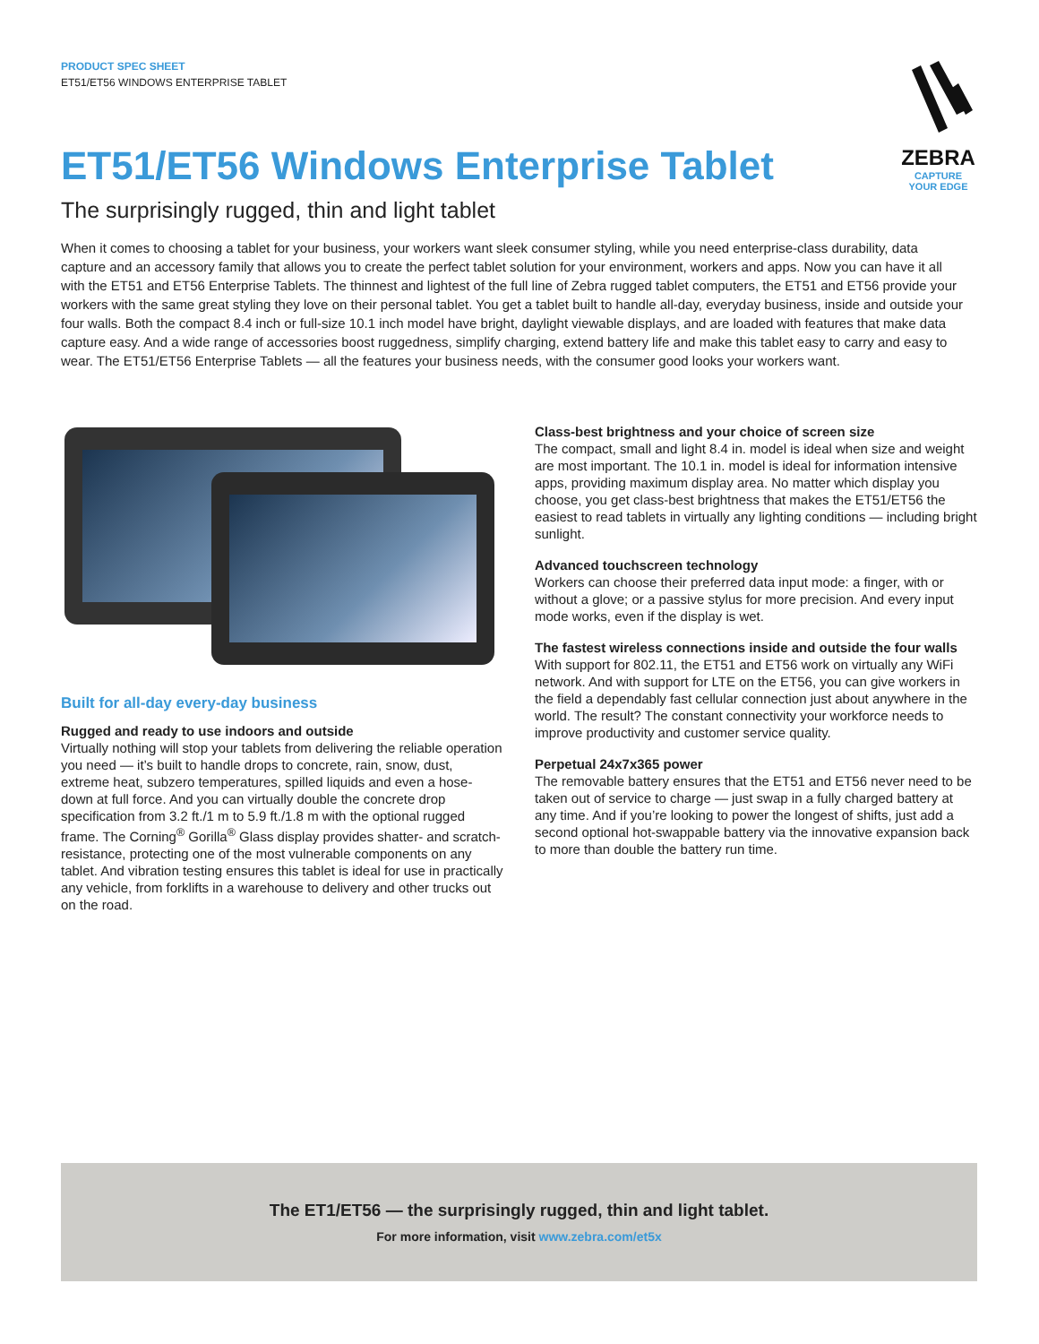PRODUCT SPEC SHEET
ET51/ET56 WINDOWS ENTERPRISE TABLET
ZEBRA
CAPTURE
YOUR EDGE
ET51/ET56 Windows Enterprise Tablet
The surprisingly rugged, thin and light tablet
When it comes to choosing a tablet for your business, your workers want sleek consumer styling, while you need enterprise-class durability, data capture and an accessory family that allows you to create the perfect tablet solution for your environment, workers and apps. Now you can have it all with the ET51 and ET56 Enterprise Tablets. The thinnest and lightest of the full line of Zebra rugged tablet computers, the ET51 and ET56 provide your workers with the same great styling they love on their personal tablet. You get a tablet built to handle all-day, everyday business, inside and outside your four walls. Both the compact 8.4 inch or full-size 10.1 inch model have bright, daylight viewable displays, and are loaded with features that make data capture easy. And a wide range of accessories boost ruggedness, simplify charging, extend battery life and make this tablet easy to carry and easy to wear. The ET51/ET56 Enterprise Tablets — all the features your business needs, with the consumer good looks your workers want.
Built for all-day every-day business
Rugged and ready to use indoors and outside
Virtually nothing will stop your tablets from delivering the reliable operation you need — it’s built to handle drops to concrete, rain, snow, dust, extreme heat, subzero temperatures, spilled liquids and even a hose-down at full force. And you can virtually double the concrete drop specification from 3.2 ft./1 m to 5.9 ft./1.8 m with the optional rugged frame. The Corning<sup>®</sup> Gorilla<sup>®</sup> Glass display provides shatter- and scratch-resistance, protecting one of the most vulnerable components on any tablet. And vibration testing ensures this tablet is ideal for use in practically any vehicle, from forklifts in a warehouse to delivery and other trucks out on the road.
Class-best brightness and your choice of screen size
The compact, small and light 8.4 in. model is ideal when size and weight are most important. The 10.1 in. model is ideal for information intensive apps, providing maximum display area. No matter which display you choose, you get class-best brightness that makes the ET51/ET56 the easiest to read tablets in virtually any lighting conditions — including bright sunlight.
Advanced touchscreen technology
Workers can choose their preferred data input mode: a finger, with or without a glove; or a passive stylus for more precision. And every input mode works, even if the display is wet.
The fastest wireless connections inside and outside the four walls
With support for 802.11, the ET51 and ET56 work on virtually any WiFi network. And with support for LTE on the ET56, you can give workers in the field a dependably fast cellular connection just about anywhere in the world. The result? The constant connectivity your workforce needs to improve productivity and customer service quality.
Perpetual 24x7x365 power
The removable battery ensures that the ET51 and ET56 never need to be taken out of service to charge — just swap in a fully charged battery at any time. And if you’re looking to power the longest of shifts, just add a second optional hot-swappable battery via the innovative expansion back to more than double the battery run time.
The ET1/ET56 — the surprisingly rugged, thin and light tablet.
For more information, visit www.zebra.com/et5x